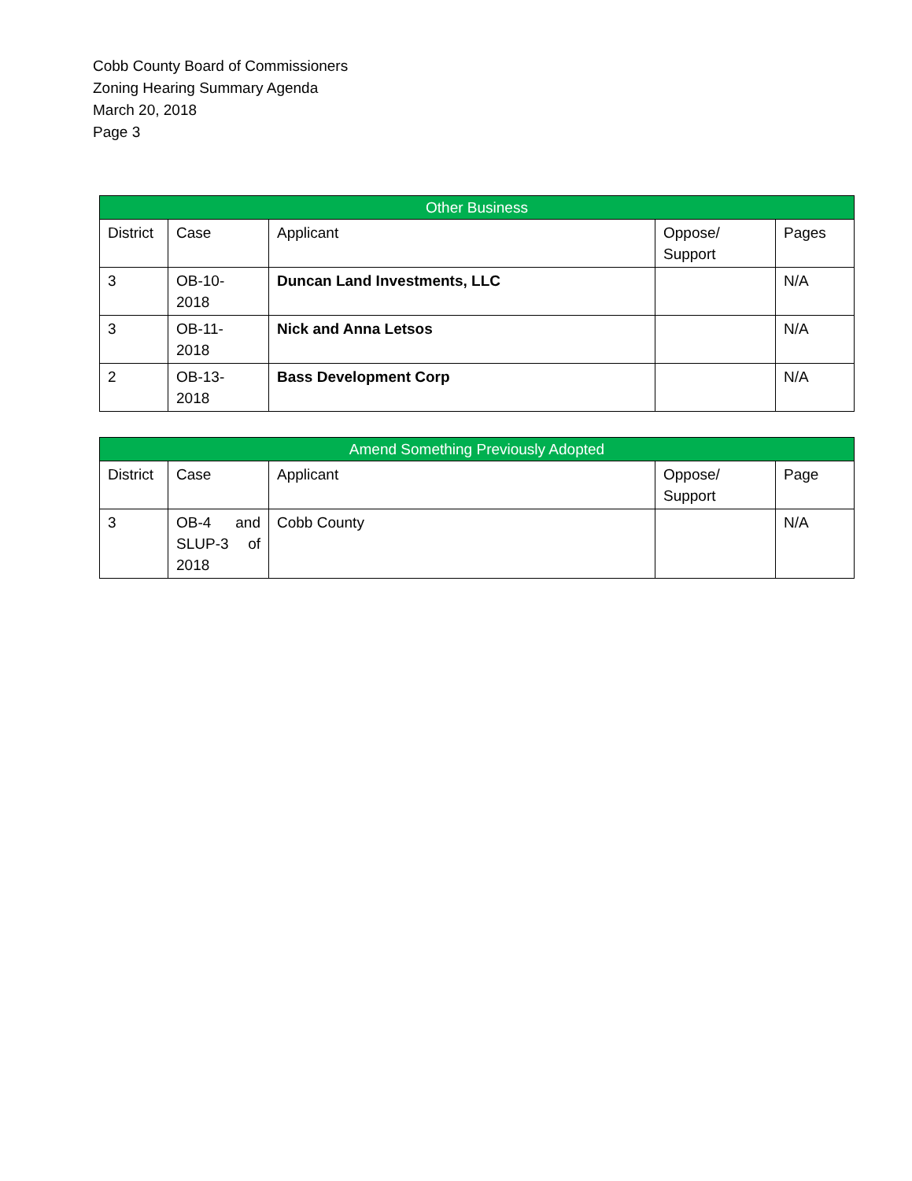Cobb County Board of Commissioners
Zoning Hearing Summary Agenda
March 20, 2018
Page 3
| Other Business | | | | |
| --- | --- | --- | --- | --- |
| District | Case | Applicant | Oppose/ Support | Pages |
| 3 | OB-10- 2018 | Duncan Land Investments, LLC | | N/A |
| 3 | OB-11- 2018 | Nick and Anna Letsos | | N/A |
| 2 | OB-13- 2018 | Bass Development Corp | | N/A |
| Amend Something Previously Adopted | | | | |
| --- | --- | --- | --- | --- |
| District | Case | Applicant | Oppose/ Support | Page |
| 3 | OB-4 and SLUP-3 of 2018 | Cobb County | | N/A |